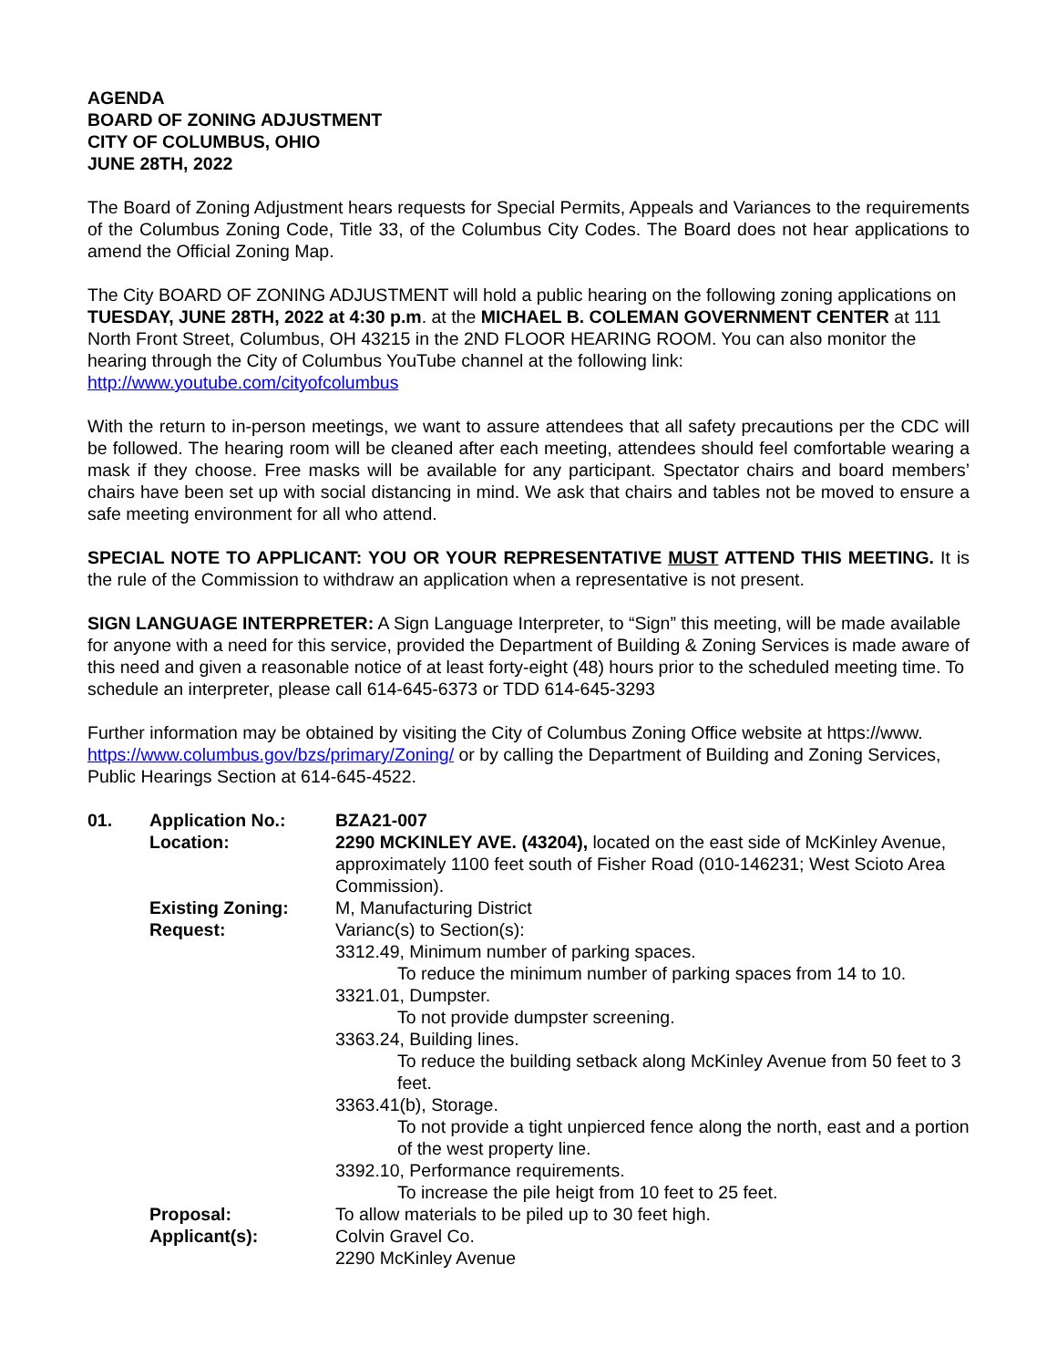AGENDA
BOARD OF ZONING ADJUSTMENT
CITY OF COLUMBUS, OHIO
JUNE 28TH, 2022
The Board of Zoning Adjustment hears requests for Special Permits, Appeals and Variances to the requirements of the Columbus Zoning Code, Title 33, of the Columbus City Codes. The Board does not hear applications to amend the Official Zoning Map.
The City BOARD OF ZONING ADJUSTMENT will hold a public hearing on the following zoning applications on TUESDAY, JUNE 28TH, 2022 at 4:30 p.m. at the MICHAEL B. COLEMAN GOVERNMENT CENTER at 111 North Front Street, Columbus, OH 43215 in the 2ND FLOOR HEARING ROOM. You can also monitor the hearing through the City of Columbus YouTube channel at the following link: http://www.youtube.com/cityofcolumbus
With the return to in-person meetings, we want to assure attendees that all safety precautions per the CDC will be followed. The hearing room will be cleaned after each meeting, attendees should feel comfortable wearing a mask if they choose. Free masks will be available for any participant. Spectator chairs and board members’ chairs have been set up with social distancing in mind. We ask that chairs and tables not be moved to ensure a safe meeting environment for all who attend.
SPECIAL NOTE TO APPLICANT: YOU OR YOUR REPRESENTATIVE MUST ATTEND THIS MEETING. It is the rule of the Commission to withdraw an application when a representative is not present.
SIGN LANGUAGE INTERPRETER: A Sign Language Interpreter, to “Sign” this meeting, will be made available for anyone with a need for this service, provided the Department of Building & Zoning Services is made aware of this need and given a reasonable notice of at least forty-eight (48) hours prior to the scheduled meeting time. To schedule an interpreter, please call 614-645-6373 or TDD 614-645-3293
Further information may be obtained by visiting the City of Columbus Zoning Office website at https://www. https://www.columbus.gov/bzs/primary/Zoning/ or by calling the Department of Building and Zoning Services, Public Hearings Section at 614-645-4522.
| 01. | Application No.: | BZA21-007 |
| | Location: | 2290 MCKINLEY AVE. (43204), located on the east side of McKinley Avenue, approximately 1100 feet south of Fisher Road (010-146231; West Scioto Area Commission). |
| | Existing Zoning: | M, Manufacturing District |
| | Request: | Varianc(s) to Section(s): 3312.49, Minimum number of parking spaces. To reduce the minimum number of parking spaces from 14 to 10. 3321.01, Dumpster. To not provide dumpster screening. 3363.24, Building lines. To reduce the building setback along McKinley Avenue from 50 feet to 3 feet. 3363.41(b), Storage. To not provide a tight unpierced fence along the north, east and a portion of the west property line. 3392.10, Performance requirements. To increase the pile heigt from 10 feet to 25 feet. |
| | Proposal: | To allow materials to be piled up to 30 feet high. |
| | Applicant(s): | Colvin Gravel Co. 2290 McKinley Avenue |